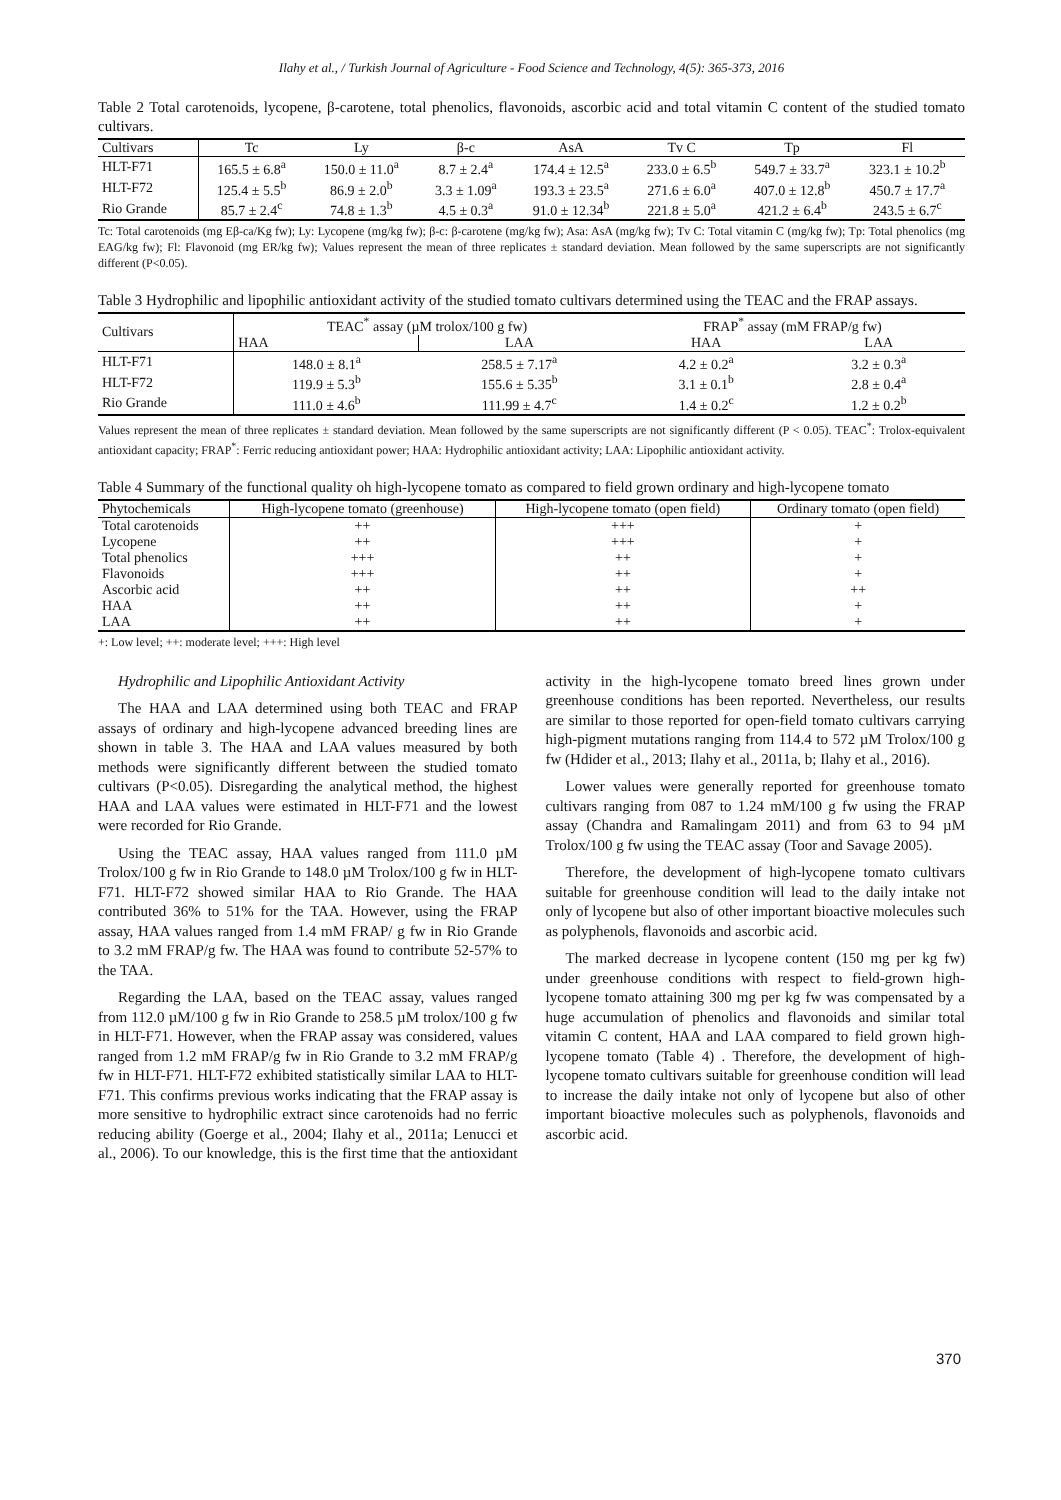Ilahy et al., / Turkish Journal of Agriculture - Food Science and Technology, 4(5): 365-373, 2016
Table 2 Total carotenoids, lycopene, β-carotene, total phenolics, flavonoids, ascorbic acid and total vitamin C content of the studied tomato cultivars.
| Cultivars | Tc | Ly | β-c | AsA | Tv C | Tp | Fl |
| --- | --- | --- | --- | --- | --- | --- | --- |
| HLT-F71 | 165.5 ± 6.8<sup>a</sup> | 150.0 ± 11.0<sup>a</sup> | 8.7 ± 2.4<sup>a</sup> | 174.4 ± 12.5<sup>a</sup> | 233.0 ± 6.5<sup>b</sup> | 549.7 ± 33.7<sup>a</sup> | 323.1 ± 10.2<sup>b</sup> |
| HLT-F72 | 125.4 ± 5.5<sup>b</sup> | 86.9 ± 2.0<sup>b</sup> | 3.3 ± 1.09<sup>a</sup> | 193.3 ± 23.5<sup>a</sup> | 271.6 ± 6.0<sup>a</sup> | 407.0 ± 12.8<sup>b</sup> | 450.7 ± 17.7<sup>a</sup> |
| Rio Grande | 85.7 ± 2.4<sup>c</sup> | 74.8 ± 1.3<sup>b</sup> | 4.5 ± 0.3<sup>a</sup> | 91.0 ± 12.34<sup>b</sup> | 221.8 ± 5.0<sup>a</sup> | 421.2 ± 6.4<sup>b</sup> | 243.5 ± 6.7<sup>c</sup> |
Tc: Total carotenoids (mg Eβ-ca/Kg fw); Ly: Lycopene (mg/kg fw); β-c: β-carotene (mg/kg fw); Asa: AsA (mg/kg fw); Tv C: Total vitamin C (mg/kg fw); Tp: Total phenolics (mg EAG/kg fw); Fl: Flavonoid (mg ER/kg fw); Values represent the mean of three replicates ± standard deviation. Mean followed by the same superscripts are not significantly different (P<0.05).
Table 3 Hydrophilic and lipophilic antioxidant activity of the studied tomato cultivars determined using the TEAC and the FRAP assays.
| Cultivars | TEAC<sup>*</sup> assay (µM trolox/100 g fw) | | FRAP<sup>*</sup> assay (mM FRAP/g fw) | |
| --- | --- | --- | --- | --- |
| | HAA | LAA | HAA | LAA |
| HLT-F71 | 148.0 ± 8.1<sup>a</sup> | 258.5 ± 7.17<sup>a</sup> | 4.2 ± 0.2<sup>a</sup> | 3.2 ± 0.3<sup>a</sup> |
| HLT-F72 | 119.9 ± 5.3<sup>b</sup> | 155.6 ± 5.35<sup>b</sup> | 3.1 ± 0.1<sup>b</sup> | 2.8 ± 0.4<sup>a</sup> |
| Rio Grande | 111.0 ± 4.6<sup>b</sup> | 111.99 ± 4.7<sup>c</sup> | 1.4 ± 0.2<sup>c</sup> | 1.2 ± 0.2<sup>b</sup> |
Values represent the mean of three replicates ± standard deviation. Mean followed by the same superscripts are not significantly different (P < 0.05). TEAC<sup>*</sup>: Trolox-equivalent antioxidant capacity; FRAP<sup>*</sup>: Ferric reducing antioxidant power; HAA: Hydrophilic antioxidant activity; LAA: Lipophilic antioxidant activity.
Table 4 Summary of the functional quality oh high-lycopene tomato as compared to field grown ordinary and high-lycopene tomato
| Phytochemicals | High-lycopene tomato (greenhouse) | High-lycopene tomato (open field) | Ordinary tomato (open field) |
| --- | --- | --- | --- |
| Total carotenoids | ++ | +++ | + |
| Lycopene | ++ | +++ | + |
| Total phenolics | +++ | ++ | + |
| Flavonoids | +++ | ++ | + |
| Ascorbic acid | ++ | ++ | ++ |
| HAA | ++ | ++ | + |
| LAA | ++ | ++ | + |
+: Low level; ++: moderate level; +++: High level
Hydrophilic and Lipophilic Antioxidant Activity
The HAA and LAA determined using both TEAC and FRAP assays of ordinary and high-lycopene advanced breeding lines are shown in table 3. The HAA and LAA values measured by both methods were significantly different between the studied tomato cultivars (P<0.05). Disregarding the analytical method, the highest HAA and LAA values were estimated in HLT-F71 and the lowest were recorded for Rio Grande.
Using the TEAC assay, HAA values ranged from 111.0 µM Trolox/100 g fw in Rio Grande to 148.0 µM Trolox/100 g fw in HLT-F71. HLT-F72 showed similar HAA to Rio Grande. The HAA contributed 36% to 51% for the TAA. However, using the FRAP assay, HAA values ranged from 1.4 mM FRAP/ g fw in Rio Grande to 3.2 mM FRAP/g fw. The HAA was found to contribute 52-57% to the TAA.
Regarding the LAA, based on the TEAC assay, values ranged from 112.0 µM/100 g fw in Rio Grande to 258.5 µM trolox/100 g fw in HLT-F71. However, when the FRAP assay was considered, values ranged from 1.2 mM FRAP/g fw in Rio Grande to 3.2 mM FRAP/g fw in HLT-F71. HLT-F72 exhibited statistically similar LAA to HLT-F71. This confirms previous works indicating that the FRAP assay is more sensitive to hydrophilic extract since carotenoids had no ferric reducing ability (Goerge et al., 2004; Ilahy et al., 2011a; Lenucci et al., 2006). To our knowledge, this is the first time that the antioxidant activity in the high-lycopene tomato breed lines grown under greenhouse conditions has been reported. Nevertheless, our results are similar to those reported for open-field tomato cultivars carrying high-pigment mutations ranging from 114.4 to 572 µM Trolox/100 g fw (Hdider et al., 2013; Ilahy et al., 2011a, b; Ilahy et al., 2016).
Lower values were generally reported for greenhouse tomato cultivars ranging from 087 to 1.24 mM/100 g fw using the FRAP assay (Chandra and Ramalingam 2011) and from 63 to 94 µM Trolox/100 g fw using the TEAC assay (Toor and Savage 2005).
Therefore, the development of high-lycopene tomato cultivars suitable for greenhouse condition will lead to the daily intake not only of lycopene but also of other important bioactive molecules such as polyphenols, flavonoids and ascorbic acid.
The marked decrease in lycopene content (150 mg per kg fw) under greenhouse conditions with respect to field-grown high-lycopene tomato attaining 300 mg per kg fw was compensated by a huge accumulation of phenolics and flavonoids and similar total vitamin C content, HAA and LAA compared to field grown high-lycopene tomato (Table 4) . Therefore, the development of high-lycopene tomato cultivars suitable for greenhouse condition will lead to increase the daily intake not only of lycopene but also of other important bioactive molecules such as polyphenols, flavonoids and ascorbic acid.
370